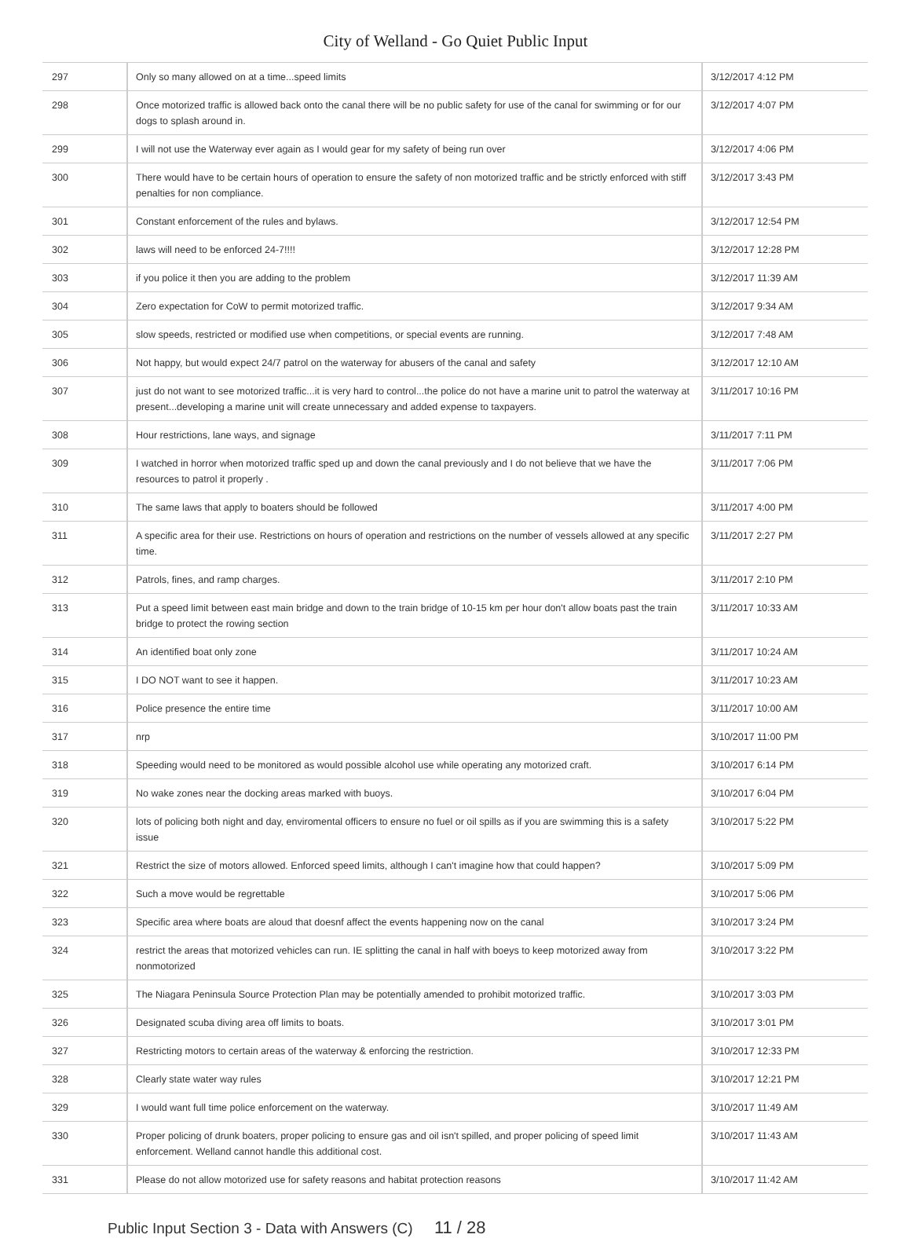City of Welland - Go Quiet Public Input
| 297 | Only so many allowed on at a time...speed limits | 3/12/2017 4:12 PM |
| 298 | Once motorized traffic is allowed back onto the canal there will be no public safety for use of the canal for swimming or for our dogs to splash around in. | 3/12/2017 4:07 PM |
| 299 | I will not use the Waterway ever again as I would gear for my safety of being run over | 3/12/2017 4:06 PM |
| 300 | There would have to be certain hours of operation to ensure the safety of non motorized traffic and be strictly enforced with stiff penalties for non compliance. | 3/12/2017 3:43 PM |
| 301 | Constant enforcement of the rules and bylaws. | 3/12/2017 12:54 PM |
| 302 | laws will need to be enforced 24-7!!!! | 3/12/2017 12:28 PM |
| 303 | if you police it then you are adding to the problem | 3/12/2017 11:39 AM |
| 304 | Zero expectation for CoW to permit motorized traffic. | 3/12/2017 9:34 AM |
| 305 | slow speeds, restricted or modified use when competitions, or special events are running. | 3/12/2017 7:48 AM |
| 306 | Not happy, but would expect 24/7 patrol on the waterway for abusers of the canal and safety | 3/12/2017 12:10 AM |
| 307 | just do not want to see motorized traffic...it is very hard to control...the police do not have a marine unit to patrol the waterway at present...developing a marine unit will create unnecessary and added expense to taxpayers. | 3/11/2017 10:16 PM |
| 308 | Hour restrictions, lane ways, and signage | 3/11/2017 7:11 PM |
| 309 | I watched in horror when motorized traffic sped up and down the canal previously and I do not believe that we have the resources to patrol it properly . | 3/11/2017 7:06 PM |
| 310 | The same laws that apply to boaters should be followed | 3/11/2017 4:00 PM |
| 311 | A specific area for their use. Restrictions on hours of operation and restrictions on the number of vessels allowed at any specific time. | 3/11/2017 2:27 PM |
| 312 | Patrols, fines, and ramp charges. | 3/11/2017 2:10 PM |
| 313 | Put a speed limit between east main bridge and down to the train bridge of 10-15 km per hour don't allow boats past the train bridge to protect the rowing section | 3/11/2017 10:33 AM |
| 314 | An identified boat only zone | 3/11/2017 10:24 AM |
| 315 | I DO NOT want to see it happen. | 3/11/2017 10:23 AM |
| 316 | Police presence the entire time | 3/11/2017 10:00 AM |
| 317 | nrp | 3/10/2017 11:00 PM |
| 318 | Speeding would need to be monitored as would possible alcohol use while operating any motorized craft. | 3/10/2017 6:14 PM |
| 319 | No wake zones near the docking areas marked with buoys. | 3/10/2017 6:04 PM |
| 320 | lots of policing both night and day, enviromental officers to ensure no fuel or oil spills as if you are swimming this is a safety issue | 3/10/2017 5:22 PM |
| 321 | Restrict the size of motors allowed. Enforced speed limits, although I can't imagine how that could happen? | 3/10/2017 5:09 PM |
| 322 | Such a move would be regrettable | 3/10/2017 5:06 PM |
| 323 | Specific area where boats are aloud that doesnf affect the events happening now on the canal | 3/10/2017 3:24 PM |
| 324 | restrict the areas that motorized vehicles can run. IE splitting the canal in half with boeys to keep motorized away from nonmotorized | 3/10/2017 3:22 PM |
| 325 | The Niagara Peninsula Source Protection Plan may be potentially amended to prohibit motorized traffic. | 3/10/2017 3:03 PM |
| 326 | Designated scuba diving area off limits to boats. | 3/10/2017 3:01 PM |
| 327 | Restricting motors to certain areas of the waterway & enforcing the restriction. | 3/10/2017 12:33 PM |
| 328 | Clearly state water way rules | 3/10/2017 12:21 PM |
| 329 | I would want full time police enforcement on the waterway. | 3/10/2017 11:49 AM |
| 330 | Proper policing of drunk boaters, proper policing to ensure gas and oil isn't spilled, and proper policing of speed limit enforcement. Welland cannot handle this additional cost. | 3/10/2017 11:43 AM |
| 331 | Please do not allow motorized use for safety reasons and habitat protection reasons | 3/10/2017 11:42 AM |
Public Input Section 3 - Data with Answers (C) 11 / 28